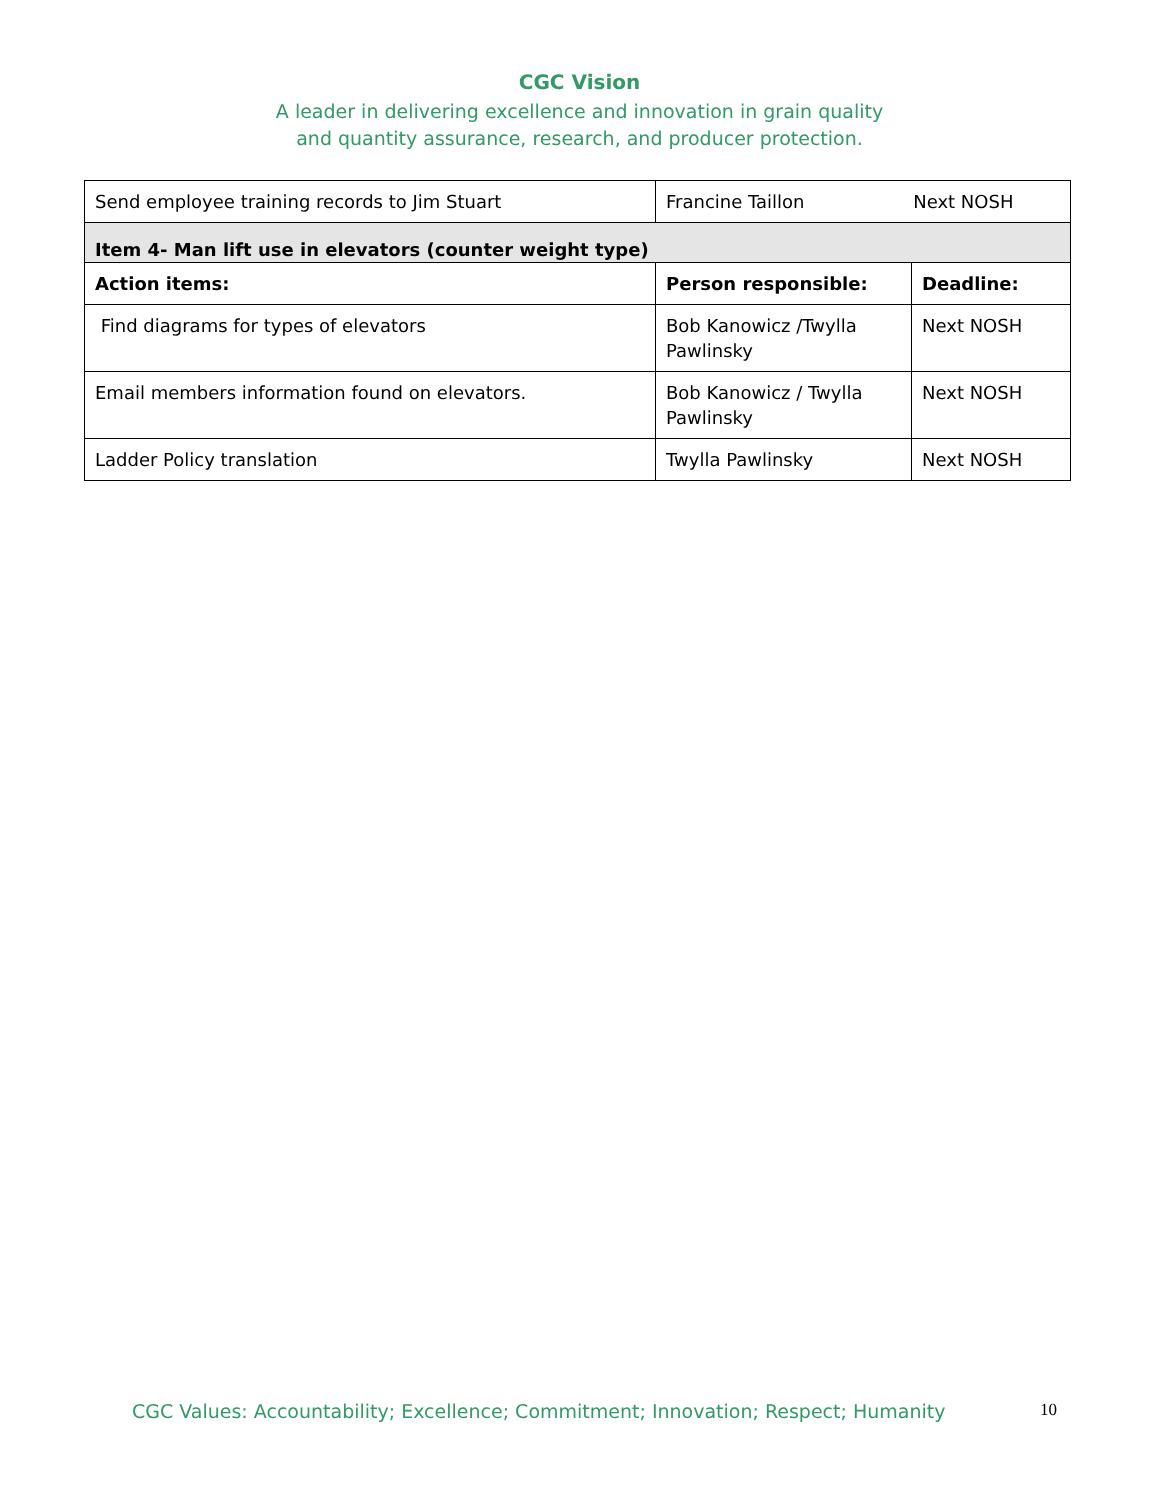CGC Vision
A leader in delivering excellence and innovation in grain quality
and quantity assurance, research, and producer protection.
| Send employee training records to Jim Stuart | Francine Taillon Next NOSH | |
| Item 4- Man lift use in elevators (counter weight type) | | |
| Action items: | Person responsible: | Deadline: |
| Find diagrams for types of elevators | Bob Kanowicz /Twylla Pawlinsky | Next NOSH |
| Email members information found on elevators. | Bob Kanowicz / Twylla Pawlinsky | Next NOSH |
| Ladder Policy translation | Twylla Pawlinsky | Next NOSH |
CGC Values: Accountability; Excellence; Commitment; Innovation; Respect; Humanity
10